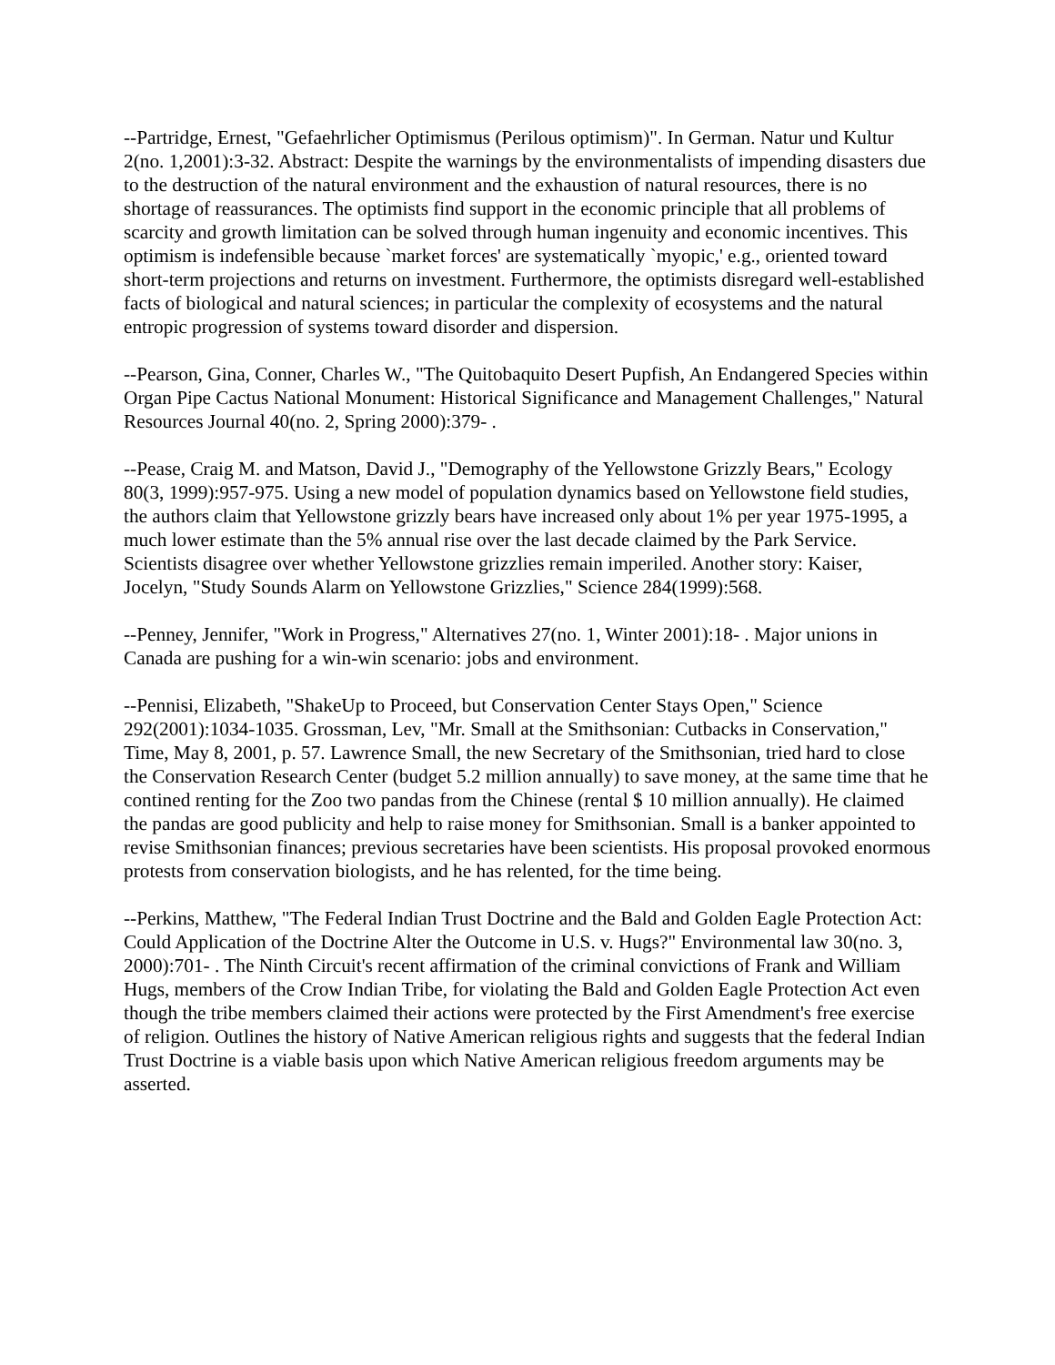--Partridge, Ernest, "Gefaehrlicher Optimismus (Perilous optimism)". In German. Natur und Kultur 2(no. 1,2001):3-32. Abstract: Despite the warnings by the environmentalists of impending disasters due to the destruction of the natural environment and the exhaustion of natural resources, there is no shortage of reassurances. The optimists find support in the economic principle that all problems of scarcity and growth limitation can be solved through human ingenuity and economic incentives. This optimism is indefensible because `market forces' are systematically `myopic,' e.g., oriented toward short-term projections and returns on investment. Furthermore, the optimists disregard well-established facts of biological and natural sciences; in particular the complexity of ecosystems and the natural entropic progression of systems toward disorder and dispersion.
--Pearson, Gina, Conner, Charles W., "The Quitobaquito Desert Pupfish, An Endangered Species within Organ Pipe Cactus National Monument: Historical Significance and Management Challenges," Natural Resources Journal 40(no. 2, Spring 2000):379- .
--Pease, Craig M. and Matson, David J., "Demography of the Yellowstone Grizzly Bears," Ecology 80(3, 1999):957-975. Using a new model of population dynamics based on Yellowstone field studies, the authors claim that Yellowstone grizzly bears have increased only about 1% per year 1975-1995, a much lower estimate than the 5% annual rise over the last decade claimed by the Park Service. Scientists disagree over whether Yellowstone grizzlies remain imperiled. Another story: Kaiser, Jocelyn, "Study Sounds Alarm on Yellowstone Grizzlies," Science 284(1999):568.
--Penney, Jennifer, "Work in Progress," Alternatives 27(no. 1, Winter 2001):18- . Major unions in Canada are pushing for a win-win scenario: jobs and environment.
--Pennisi, Elizabeth, "ShakeUp to Proceed, but Conservation Center Stays Open," Science 292(2001):1034-1035. Grossman, Lev, "Mr. Small at the Smithsonian: Cutbacks in Conservation," Time, May 8, 2001, p. 57. Lawrence Small, the new Secretary of the Smithsonian, tried hard to close the Conservation Research Center (budget 5.2 million annually) to save money, at the same time that he contined renting for the Zoo two pandas from the Chinese (rental $ 10 million annually). He claimed the pandas are good publicity and help to raise money for Smithsonian. Small is a banker appointed to revise Smithsonian finances; previous secretaries have been scientists. His proposal provoked enormous protests from conservation biologists, and he has relented, for the time being.
--Perkins, Matthew, "The Federal Indian Trust Doctrine and the Bald and Golden Eagle Protection Act: Could Application of the Doctrine Alter the Outcome in U.S. v. Hugs?" Environmental law 30(no. 3, 2000):701- . The Ninth Circuit's recent affirmation of the criminal convictions of Frank and William Hugs, members of the Crow Indian Tribe, for violating the Bald and Golden Eagle Protection Act even though the tribe members claimed their actions were protected by the First Amendment's free exercise of religion. Outlines the history of Native American religious rights and suggests that the federal Indian Trust Doctrine is a viable basis upon which Native American religious freedom arguments may be asserted.